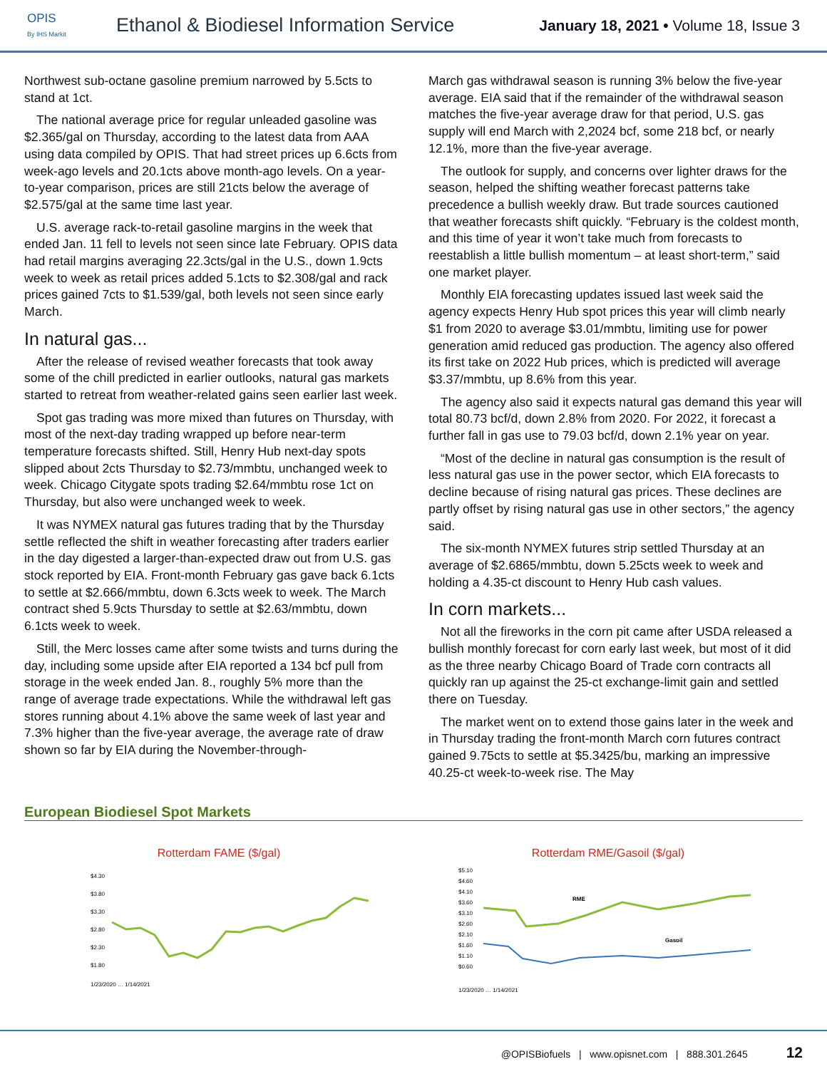OPIS
By IHS Markit
Ethanol & Biodiesel Information Service
January 18, 2021 • Volume 18, Issue 3
Northwest sub-octane gasoline premium narrowed by 5.5cts to stand at 1ct.
The national average price for regular unleaded gasoline was $2.365/gal on Thursday, according to the latest data from AAA using data compiled by OPIS. That had street prices up 6.6cts from week-ago levels and 20.1cts above month-ago levels. On a year-to-year comparison, prices are still 21cts below the average of $2.575/gal at the same time last year.
U.S. average rack-to-retail gasoline margins in the week that ended Jan. 11 fell to levels not seen since late February. OPIS data had retail margins averaging 22.3cts/gal in the U.S., down 1.9cts week to week as retail prices added 5.1cts to $2.308/gal and rack prices gained 7cts to $1.539/gal, both levels not seen since early March.
In natural gas...
After the release of revised weather forecasts that took away some of the chill predicted in earlier outlooks, natural gas markets started to retreat from weather-related gains seen earlier last week.
Spot gas trading was more mixed than futures on Thursday, with most of the next-day trading wrapped up before near-term temperature forecasts shifted. Still, Henry Hub next-day spots slipped about 2cts Thursday to $2.73/mmbtu, unchanged week to week. Chicago Citygate spots trading $2.64/mmbtu rose 1ct on Thursday, but also were unchanged week to week.
It was NYMEX natural gas futures trading that by the Thursday settle reflected the shift in weather forecasting after traders earlier in the day digested a larger-than-expected draw out from U.S. gas stock reported by EIA. Front-month February gas gave back 6.1cts to settle at $2.666/mmbtu, down 6.3cts week to week. The March contract shed 5.9cts Thursday to settle at $2.63/mmbtu, down 6.1cts week to week.
Still, the Merc losses came after some twists and turns during the day, including some upside after EIA reported a 134 bcf pull from storage in the week ended Jan. 8., roughly 5% more than the range of average trade expectations. While the withdrawal left gas stores running about 4.1% above the same week of last year and 7.3% higher than the five-year average, the average rate of draw shown so far by EIA during the November-through-
March gas withdrawal season is running 3% below the five-year average. EIA said that if the remainder of the withdrawal season matches the five-year average draw for that period, U.S. gas supply will end March with 2,2024 bcf, some 218 bcf, or nearly 12.1%, more than the five-year average.
The outlook for supply, and concerns over lighter draws for the season, helped the shifting weather forecast patterns take precedence a bullish weekly draw. But trade sources cautioned that weather forecasts shift quickly. “February is the coldest month, and this time of year it won’t take much from forecasts to reestablish a little bullish momentum – at least short-term,” said one market player.
Monthly EIA forecasting updates issued last week said the agency expects Henry Hub spot prices this year will climb nearly $1 from 2020 to average $3.01/mmbtu, limiting use for power generation amid reduced gas production. The agency also offered its first take on 2022 Hub prices, which is predicted will average $3.37/mmbtu, up 8.6% from this year.
The agency also said it expects natural gas demand this year will total 80.73 bcf/d, down 2.8% from 2020. For 2022, it forecast a further fall in gas use to 79.03 bcf/d, down 2.1% year on year.
“Most of the decline in natural gas consumption is the result of less natural gas use in the power sector, which EIA forecasts to decline because of rising natural gas prices. These declines are partly offset by rising natural gas use in other sectors,” the agency said.
The six-month NYMEX futures strip settled Thursday at an average of $2.6865/mmbtu, down 5.25cts week to week and holding a 4.35-ct discount to Henry Hub cash values.
In corn markets...
Not all the fireworks in the corn pit came after USDA released a bullish monthly forecast for corn early last week, but most of it did as the three nearby Chicago Board of Trade corn contracts all quickly ran up against the 25-ct exchange-limit gain and settled there on Tuesday.
The market went on to extend those gains later in the week and in Thursday trading the front-month March corn futures contract gained 9.75cts to settle at $5.3425/bu, marking an impressive 40.25-ct week-to-week rise. The May
European Biodiesel Spot Markets
Rotterdam FAME ($/gal)
$4.30
$3.80
$3.30
$2.80
$2.30
$1.80
1/23/2020 … 1/14/2021
Rotterdam RME/Gasoil ($/gal)
$5.10
$4.60
$4.10
$3.60
$3.10
$2.60
$2.10
$1.60
$1.10
$0.60
RME
Gasoil
1/23/2020 … 1/14/2021
@OPISBiofuels | www.opisnet.com | 888.301.2645 12